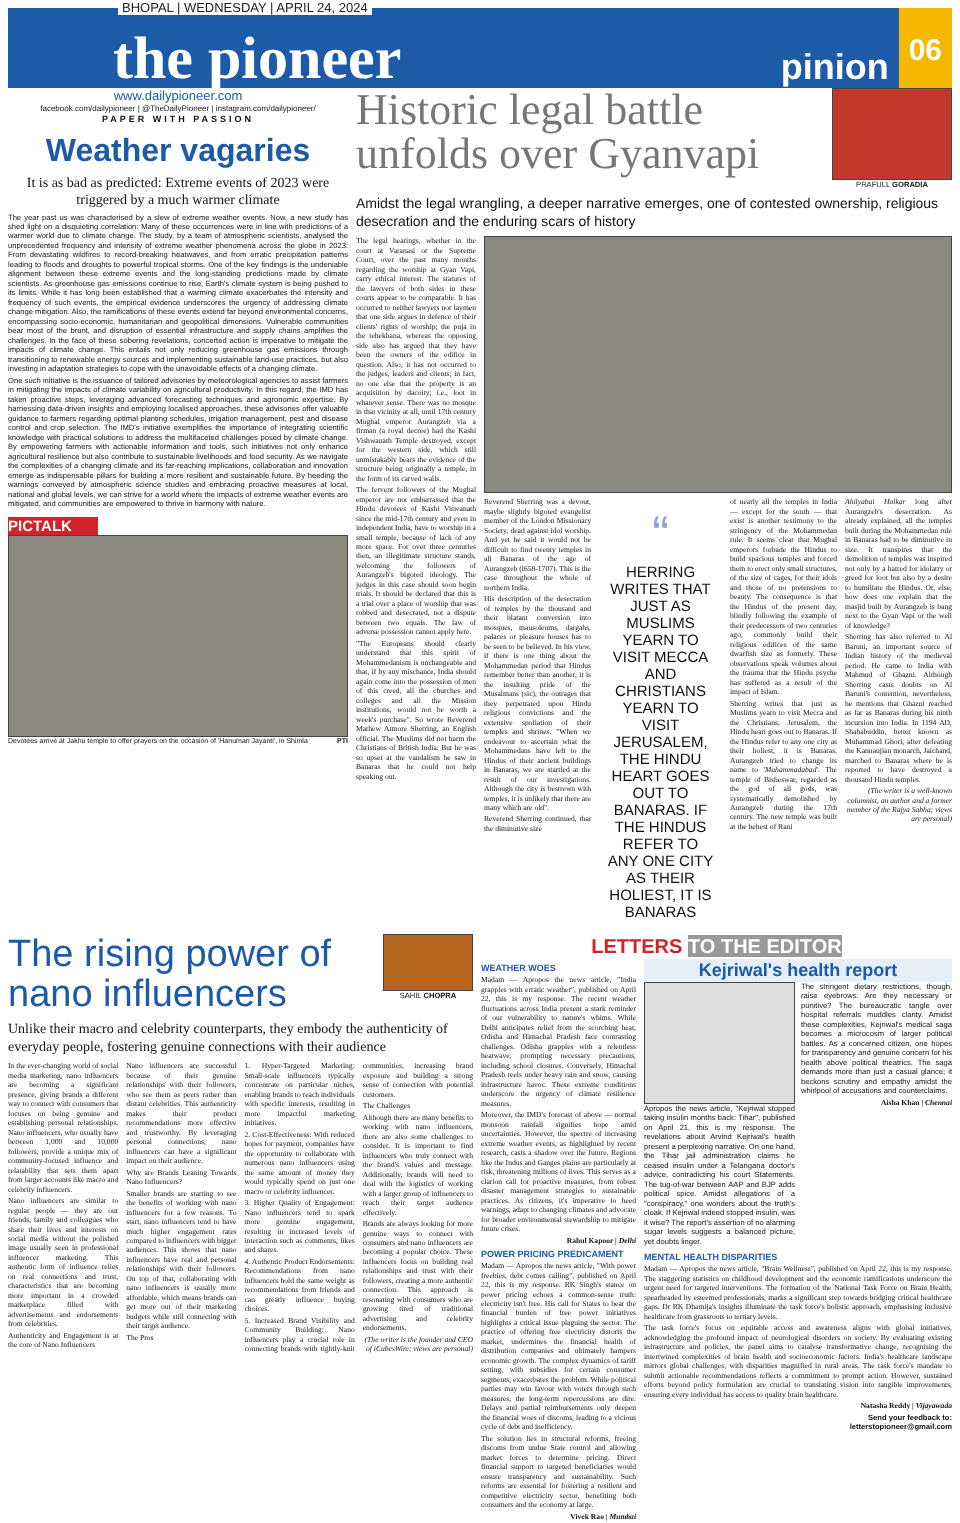BHOPAL | WEDNESDAY | APRIL 24, 2024
the pioneer pinion 06
www.dailypioneer.com
facebook.com/dailypioneer | @TheDailyPioneer | instagram.com/dailypioneer/
PAPER WITH PASSION
Weather vagaries
It is as bad as predicted: Extreme events of 2023 were triggered by a much warmer climate
The year past us was characterised by a slew of extreme weather events. Now, a new study has shed light on a disquieting correlation: Many of these occurrences were in line with predictions of a warmer world due to climate change. The study, by a team of atmospheric scientists, analysed the unprecedented frequency and intensity of extreme weather phenomena across the globe in 2023: From devastating wildfires to record-breaking heatwaves, and from erratic precipitation patterns leading to floods and droughts to powerful tropical storms. One of the key findings is the undeniable alignment between these extreme events and the long-standing predictions made by climate scientists. As greenhouse gas emissions continue to rise, Earth's climate system is being pushed to its limits. While it has long been established that a warming climate exacerbates the intensity and frequency of such events, the empirical evidence underscores the urgency of addressing climate change mitigation. Also, the ramifications of these events extend far beyond environmental concerns, encompassing socio-economic, humanitarian and geopolitical dimensions. Vulnerable communities bear most of the brunt, and disruption of essential infrastructure and supply chains amplifies the challenges. In the face of these sobering revelations, concerted action is imperative to mitigate the impacts of climate change. This entails not only reducing greenhouse gas emissions through transitioning to renewable energy sources and implementing sustainable land-use practices, but also investing in adaptation strategies to cope with the unavoidable effects of a changing climate.
One such initiative is the issuance of tailored advisories by meteorological agencies to assist farmers in mitigating the impacts of climate variability on agricultural productivity. In this regard, the IMD has taken proactive steps, leveraging advanced forecasting techniques and agronomic expertise. By harnessing data-driven insights and employing localised approaches, these advisories offer valuable guidance to farmers regarding optimal planting schedules, irrigation management, pest and disease control and crop selection. The IMD's initiative exemplifies the importance of integrating scientific knowledge with practical solutions to address the multifaceted challenges posed by climate change. By empowering farmers with actionable information and tools, such initiatives not only enhance agricultural resilience but also contribute to sustainable livelihoods and food security. As we navigate the complexities of a changing climate and its far-reaching implications, collaboration and innovation emerge as indispensable pillars for building a more resilient and sustainable future. By heeding the warnings conveyed by atmospheric science studies and embracing proactive measures at local, national and global levels, we can strive for a world where the impacts of extreme weather events are mitigated, and communities are empowered to thrive in harmony with nature.
PICTALK
Devotees arrive at Jakhu temple to offer prayers on the occasion of 'Hanuman Jayanti', in Shimla PTI
Historic legal battle unfolds over Gyanvapi
PRAFULL GORADIA
Amidst the legal wrangling, a deeper narrative emerges, one of contested ownership, religious desecration and the enduring scars of history
The legal hearings, whether in the court at Varanasi or the Supreme Court, over the past many months regarding the worship at Gyan Vapi, carry ethical interest. The statures of the lawyers of both sides in these courts appear to be comparable. It has occurred to neither lawyers nor laymen that one side argues in defence of their clients' rights of worship; the puja in the tehekhana, whereas the opposing side also has argued that they have been the owners of the edifice in question. Also, it has not occurred to the judges, leaders and clients; in fact, no one else that the property is an acquisition by dacoity; i.e., loot in whatever sense. There was no mosque in that vicinity at all, until 17th century Mughal emperor Aurangzeb via a firman (a royal decree) had the Kashi Vishwanath Temple destroyed, except for the western side, which still unmistakably bears the evidence of the structure being originally a temple, in the form of its carved walls.
The fervent followers of the Mughal emperor are not embarrassed that the Hindu devotees of Kashi Viswanath since the mid-17th century and even in independent India, have to worship in a small temple, because of lack of any more space. For over three centuries then, an illegitimate structure stands, welcoming the followers of Aurangzeb's bigoted ideology. The judges in this case should soon begin trials. It should be declared that this is a trial over a place of worship that was robbed and desecrated, not a dispute between two equals. The law of adverse possession cannot apply here.
"The Europeans should clearly understand that this spirit of Mohammedanism is unchangeable and that, if by any mischance, India should again come into the possession of men of this creed, all the churches and colleges and all the Mission institutions, would not be worth a week's purchase". So wrote Reverend Mathew Atmore Sherring, an English official. The Muslims did not harm the Christians of British India. But he was so upset at the vandalism he saw in Banaras that he could not help speaking out.
Reverend Sherring was a devout, maybe slightly bigoted evangelist member of the London Missionary Society, dead against idol worship. And yet he said it would not be difficult to find twenty temples in all Banaras of the age of Aurangzeb (l658-1707). This is the case throughout the whole of northern India.
His description of the desecration of temples by the thousand and their blatant conversion into mosques, mausoleums, dargahs, palaces or pleasure houses has to be seen to be believed. In his view, if there is one thing about the Mohammedan period that Hindus remember better than another, it is the insulting pride of the Musalmans (sic), the outrages that they perpetrated upon Hindu religious convictions and the extensive spoliation of their temples and shrines. "When we endeavour to ascertain what the Mohammedans have left to the Hindus of their ancient buildings in Banaras, we are startled at the result of our investigations. Although the city is bestrewn with temples, it is unlikely that there are many which are old".
Reverend Sherring continued, that the diminutive size
“
HERRING WRITES THAT JUST AS MUSLIMS YEARN TO VISIT MECCA AND CHRISTIANS YEARN TO VISIT JERUSALEM, THE HINDU HEART GOES OUT TO BANARAS. IF THE HINDUS REFER TO ANY ONE CITY AS THEIR HOLIEST, IT IS BANARAS
of nearly all the temples in India — except for the south — that exist is another testimony to the stringency of the Mohammedan rule. It seems clear that Mughal emperors forbade the Hindus to build spacious temples and forced them to erect only small structures, of the size of cages, for their idols and those of no pretensions to beauty. The consequence is that the Hindus of the present day, blindly following the example of their predecessors of two centuries ago, commonly build their religious edifices of the same dwarfish size as formerly. These observations speak volumes about the trauma that the Hindu psyche has suffered as a result of the impact of Islam.
Sherring writes that just as Muslims yearn to visit Mecca and the Christians, Jerusalem, the Hindu heart goes out to Banaras. If the Hindus refer to any one city as their holiest, it is Banaras. Aurangzeb tried to change its name to 'Muhammadabad'. The temple of Bisheswar, regarded as the god of all gods, was systematically demolished by Aurangzeb during the 17th century. The new temple was built at the behest of Rani
Ahilyabai Holkar long after Aurangzeb's desecration. As already explained, all the temples built during the Mohammedan rule in Banaras had to be diminutive in size. It transpires that the demolition of temples was inspired not only by a hatred for idolatry or greed for loot but also by a desire to humiliate the Hindus. Or, else, how does one explain that the masjid built by Aurangzeb is bang next to the Gyan Vapi or the well of knowledge?
Sherring has also referred to Al Baruni, an important source of Indian history of the medieval period. He came to India with Mahmud of Ghazni. Although Sherring casts doubts on Al Baruni's contention, nevertheless, he mentions that Ghazni reached as far as Banaras during his ninth incursion into India. In 1194 AD, Shahabuddin, better known as Muhammad Ghori, after defeating the Kannaujian monarch, Jaichand, marched to Banaras where he is reported to have destroyed a thousand Hindu temples.
(The writer is a well-known columnist, an author and a former member of the Rajya Sabha; views are personal)
The rising power of nano influencers
SAHIL CHOPRA
Unlike their macro and celebrity counterparts, they embody the authenticity of everyday people, fostering genuine connections with their audience
In the ever-changing world of social media marketing, nano influencers are becoming a significant presence, giving brands a different way to connect with consumers that focuses on being genuine and establishing personal relationships. Nano influencers, who usually have between 1,000 and 10,000 followers, provide a unique mix of community-focused influence and relatability that sets them apart from larger accounts like macro and celebrity influencers.
Nano influencers are similar to regular people — they are our friends, family and colleagues who share their lives and interests on social media without the polished image usually seen in professional influencer marketing. This authentic form of influence relies on real connections and trust, characteristics that are becoming more important in a crowded marketplace filled with advertisements and endorsements from celebrities.
Authenticity and Engagement is at the core of Nano Influencers
Nano influencers are successful because of their genuine relationships with their followers, who see them as peers rather than distant celebrities. This authenticity makes their product recommendations more effective and trustworthy. By leveraging personal connections, nano influencers can have a significant impact on their audience.
Why are Brands Leaning Towards Nano Influencers?
Smaller brands are starting to see the benefits of working with nano influencers for a few reasons. To start, nano influencers tend to have much higher engagement rates compared to influencers with bigger audiences. This shows that nano influencers have real and personal relationships with their followers. On top of that, collaborating with nano influencers is usually more affordable, which means brands can get more out of their marketing budgets while still connecting with their target audience.
The Pros
1. Hyper-Targeted Marketing: Small-scale influencers typically concentrate on particular niches, enabling brands to reach individuals with specific interests, resulting in more impactful marketing initiatives.
2. Cost-Effectiveness: With reduced hopes for payment, companies have the opportunity to collaborate with numerous nano influencers using the same amount of money they would typically spend on just one macro or celebrity influencer.
3. Higher Quality of Engagement: Nano influencers tend to spark more genuine engagement, resulting in increased levels of interaction such as comments, likes and shares.
4. Authentic Product Endorsements: Recommendations from nano influencers hold the same weight as recommendations from friends and can greatly influence buying choices.
5. Increased Brand Visibility and Community Building: Nano influencers play a crucial role in connecting brands with tightly-knit communities, increasing brand exposure and building a strong sense of connection with potential customers.
The Challenges
Although there are many benefits to working with nano influencers, there are also some challenges to consider. It is important to find influencers who truly connect with the brand's values and message. Additionally, brands will need to deal with the logistics of working with a larger group of influencers to reach their target audience effectively.
Brands are always looking for more genuine ways to connect with consumers and nano influencers are becoming a popular choice. These influencers focus on building real relationships and trust with their followers, creating a more authentic connection. This approach is resonating with consumers who are growing tired of traditional advertising and celebrity endorsements.
(The writer is the founder and CEO of iCubesWire; views are personal)
LETTERS TO THE EDITOR
WEATHER WOES
Madam — Apropos the news article, "India grapples with erratic weather", published on April 22, this is my response. The recent weather fluctuations across India present a stark reminder of our vulnerability to nature's whims. While Delhi anticipates relief from the scorching heat, Odisha and Himachal Pradesh face contrasting challenges. Odisha grapples with a relentless heatwave, prompting necessary precautions, including school closures. Conversely, Himachal Pradesh reels under heavy rain and snow, causing infrastructure havoc. These extreme conditions underscore the urgency of climate resilience measures.
Moreover, the IMD's forecast of above — normal monsoon rainfall signifies hope amid uncertainties. However, the spectre of increasing extreme weather events, as highlighted by recent research, casts a shadow over the future. Regions like the Indus and Ganges plains are particularly at risk, threatening millions of lives. This serves as a clarion call for proactive measures, from robust disaster management strategies to sustainable practices. As citizens, it's imperative to heed warnings, adapt to changing climates and advocate for broader environmental stewardship to mitigate future crises.
Rahul Kapoor | Delhi
POWER PRICING PREDICAMENT
Madam — Apropos the news article, "With power freebies, debt comes calling", published on April 22, this is my response. RK Singh's stance on power pricing echoes a common-sense truth: electricity isn't free. His call for States to bear the financial burden of free power initiatives highlights a critical issue plaguing the sector. The practice of offering free electricity distorts the market, undermines the financial health of distribution companies and ultimately hampers economic growth. The complex dynamics of tariff setting, with subsidies for certain consumer segments, exacerbates the problem. While political parties may win favour with voters through such measures, the long-term repercussions are dire. Delays and partial reimbursements only deepen the financial woes of discoms, leading to a vicious cycle of debt and inefficiency.
The solution lies in structural reforms, freeing discoms from undue State control and allowing market forces to determine pricing. Direct financial support to targeted beneficiaries would ensure transparency and sustainability. Such reforms are essential for fostering a resilient and competitive electricity sector, benefiting both consumers and the economy at large.
Vivek Rao | Mumbai
Kejriwal's health report
Apropos the news article, "Kejriwal stopped taking insulin months back: Tihar", published on April 21, this is my response. The revelations about Arvind Kejriwal's health present a perplexing narrative. On one hand, the Tihar jail administration claims he ceased insulin under a Telangana doctor's advice, contradicting his court Statements. The tug-of-war between AAP and BJP adds political spice. Amidst allegations of a "conspiracy," one wonders about the truth's cloak. If Kejriwal indeed stopped insulin, was it wise? The report's assertion of no alarming sugar levels suggests a balanced picture, yet doubts linger.
The stringent dietary restrictions, though, raise eyebrows. Are they necessary or punitive? The bureaucratic tangle over hospital referrals muddles clarity. Amidst these complexities, Kejriwal's medical saga becomes a microcosm of larger political battles. As a concerned citizen, one hopes for transparency and genuine concern for his health above political theatrics. The saga demands more than just a casual glance; it beckons scrutiny and empathy amidst the whirlpool of accusations and counterclaims.
Aisha Khan | Chennai
MENTAL HEALTH DISPARITIES
Madam — Apropos the news article, "Brain Wellness", published on April 22, this is my response. The staggering statistics on childhood development and the economic ramifications underscore the urgent need for targeted interventions. The formation of the National Task Force on Brain Health, spearheaded by esteemed professionals, marks a significant step towards bridging critical healthcare gaps. Dr RK Dhamija's insights illuminate the task force's holistic approach, emphasising inclusive healthcare from grassroots to tertiary levels.
The task force's focus on equitable access and awareness aligns with global initiatives, acknowledging the profound impact of neurological disorders on society. By evaluating existing infrastructure and policies, the panel aims to catalyse transformative change, recognising the intertwined complexities of brain health and socioeconomic factors. India's healthcare landscape mirrors global challenges, with disparities magnified in rural areas. The task force's mandate to submit actionable recommendations reflects a commitment to prompt action. However, sustained efforts beyond policy formulation are crucial to translating vision into tangible improvements, ensuring every individual has access to quality brain healthcare.
Natasha Reddy | Vijayawada
Send your feedback to:
letterstopioneer@gmail.com